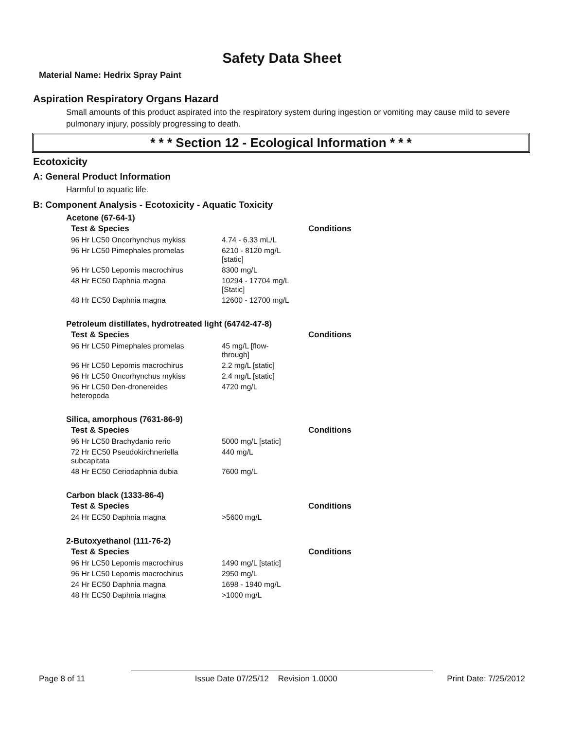Safety Data Sheet
Material Name: Hedrix Spray Paint
Aspiration Respiratory Organs Hazard
Small amounts of this product aspirated into the respiratory system during ingestion or vomiting may cause mild to severe pulmonary injury, possibly progressing to death.
* * * Section 12 - Ecological Information * * *
Ecotoxicity
A: General Product Information
Harmful to aquatic life.
B: Component Analysis - Ecotoxicity - Aquatic Toxicity
Acetone (67-64-1)
| Test & Species | | Conditions |
| --- | --- | --- |
| 96 Hr LC50 Oncorhynchus mykiss | 4.74 - 6.33 mL/L | |
| 96 Hr LC50 Pimephales promelas | 6210 - 8120 mg/L [static] | |
| 96 Hr LC50 Lepomis macrochirus | 8300 mg/L | |
| 48 Hr EC50 Daphnia magna | 10294 - 17704 mg/L [Static] | |
| 48 Hr EC50 Daphnia magna | 12600 - 12700 mg/L | |
Petroleum distillates, hydrotreated light (64742-47-8)
| Test & Species | | Conditions |
| --- | --- | --- |
| 96 Hr LC50 Pimephales promelas | 45 mg/L [flow- through] | |
| 96 Hr LC50 Lepomis macrochirus | 2.2 mg/L [static] | |
| 96 Hr LC50 Oncorhynchus mykiss | 2.4 mg/L [static] | |
| 96 Hr LC50 Den-dronereides heteropoda | 4720 mg/L | |
Silica, amorphous (7631-86-9)
| Test & Species | | Conditions |
| --- | --- | --- |
| 96 Hr LC50 Brachydanio rerio | 5000 mg/L [static] | |
| 72 Hr EC50 Pseudokirchneriella subcapitata | 440 mg/L | |
| 48 Hr EC50 Ceriodaphnia dubia | 7600 mg/L | |
Carbon black (1333-86-4)
| Test & Species | | Conditions |
| --- | --- | --- |
| 24 Hr EC50 Daphnia magna | >5600 mg/L | |
2-Butoxyethanol (111-76-2)
| Test & Species | | Conditions |
| --- | --- | --- |
| 96 Hr LC50 Lepomis macrochirus | 1490 mg/L [static] | |
| 96 Hr LC50 Lepomis macrochirus | 2950 mg/L | |
| 24 Hr EC50 Daphnia magna | 1698 - 1940 mg/L | |
| 48 Hr EC50 Daphnia magna | >1000 mg/L | |
Page 8 of 11 Issue Date 07/25/12 Revision 1.0000 Print Date: 7/25/2012